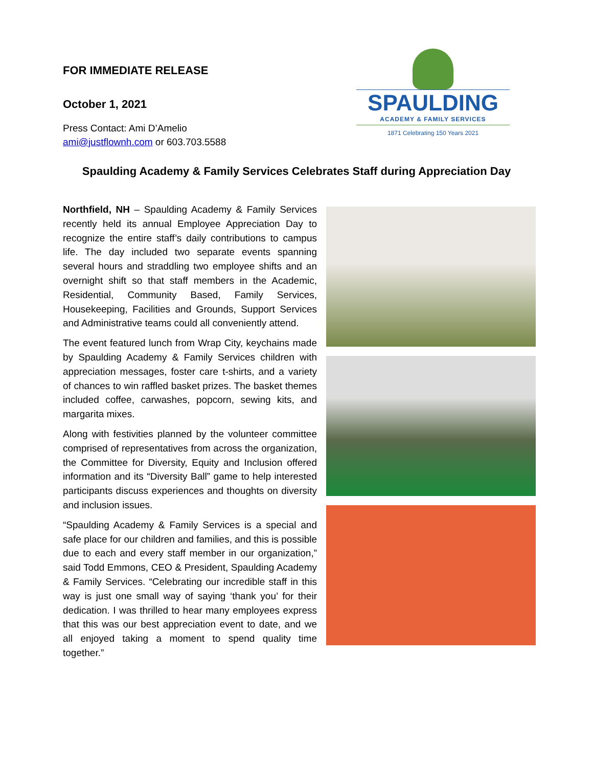FOR IMMEDIATE RELEASE
October 1, 2021
Press Contact: Ami D’Amelio
ami@justflownh.com or 603.703.5588
SPAULDING
ACADEMY & FAMILY SERVICES
1871 Celebrating 150 Years 2021
Spaulding Academy & Family Services Celebrates Staff during Appreciation Day
Northfield, NH – Spaulding Academy & Family Services recently held its annual Employee Appreciation Day to recognize the entire staff’s daily contributions to campus life. The day included two separate events spanning several hours and straddling two employee shifts and an overnight shift so that staff members in the Academic, Residential, Community Based, Family Services, Housekeeping, Facilities and Grounds, Support Services and Administrative teams could all conveniently attend.
The event featured lunch from Wrap City, keychains made by Spaulding Academy & Family Services children with appreciation messages, foster care t-shirts, and a variety of chances to win raffled basket prizes. The basket themes included coffee, carwashes, popcorn, sewing kits, and margarita mixes.
Along with festivities planned by the volunteer committee comprised of representatives from across the organization, the Committee for Diversity, Equity and Inclusion offered information and its “Diversity Ball” game to help interested participants discuss experiences and thoughts on diversity and inclusion issues.
“Spaulding Academy & Family Services is a special and safe place for our children and families, and this is possible due to each and every staff member in our organization,” said Todd Emmons, CEO & President, Spaulding Academy & Family Services. “Celebrating our incredible staff in this way is just one small way of saying ‘thank you’ for their dedication. I was thrilled to hear many employees express that this was our best appreciation event to date, and we all enjoyed taking a moment to spend quality time together.”